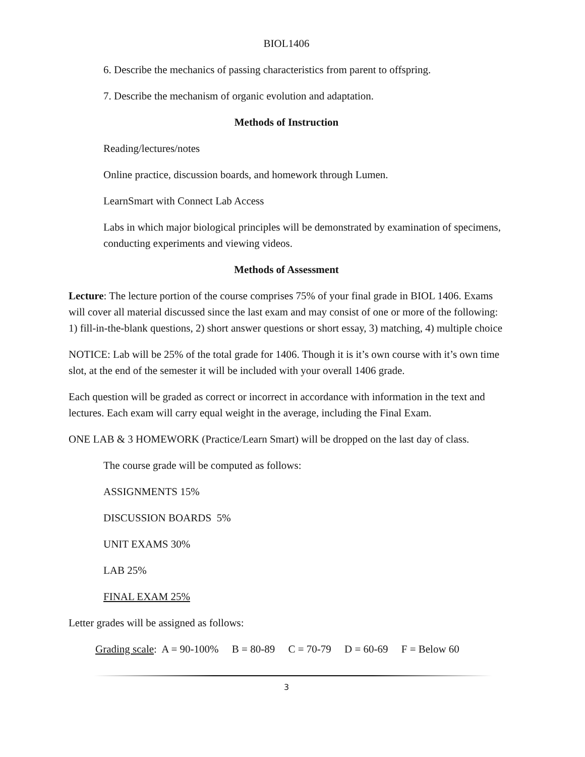BIOL1406
6. Describe the mechanics of passing characteristics from parent to offspring.
7. Describe the mechanism of organic evolution and adaptation.
Methods of Instruction
Reading/lectures/notes
Online practice, discussion boards, and homework through Lumen.
LearnSmart with Connect Lab Access
Labs in which major biological principles will be demonstrated by examination of specimens, conducting experiments and viewing videos.
Methods of Assessment
Lecture: The lecture portion of the course comprises 75% of your final grade in BIOL 1406. Exams will cover all material discussed since the last exam and may consist of one or more of the following: 1) fill-in-the-blank questions, 2) short answer questions or short essay, 3) matching, 4) multiple choice
NOTICE: Lab will be 25% of the total grade for 1406. Though it is it’s own course with it’s own time slot, at the end of the semester it will be included with your overall 1406 grade.
Each question will be graded as correct or incorrect in accordance with information in the text and lectures. Each exam will carry equal weight in the average, including the Final Exam.
ONE LAB & 3 HOMEWORK (Practice/Learn Smart) will be dropped on the last day of class.
The course grade will be computed as follows:
ASSIGNMENTS 15%
DISCUSSION BOARDS 5%
UNIT EXAMS 30%
LAB 25%
FINAL EXAM 25%
Letter grades will be assigned as follows:
Grading scale: A = 90-100% B = 80-89 C = 70-79 D = 60-69 F = Below 60
3